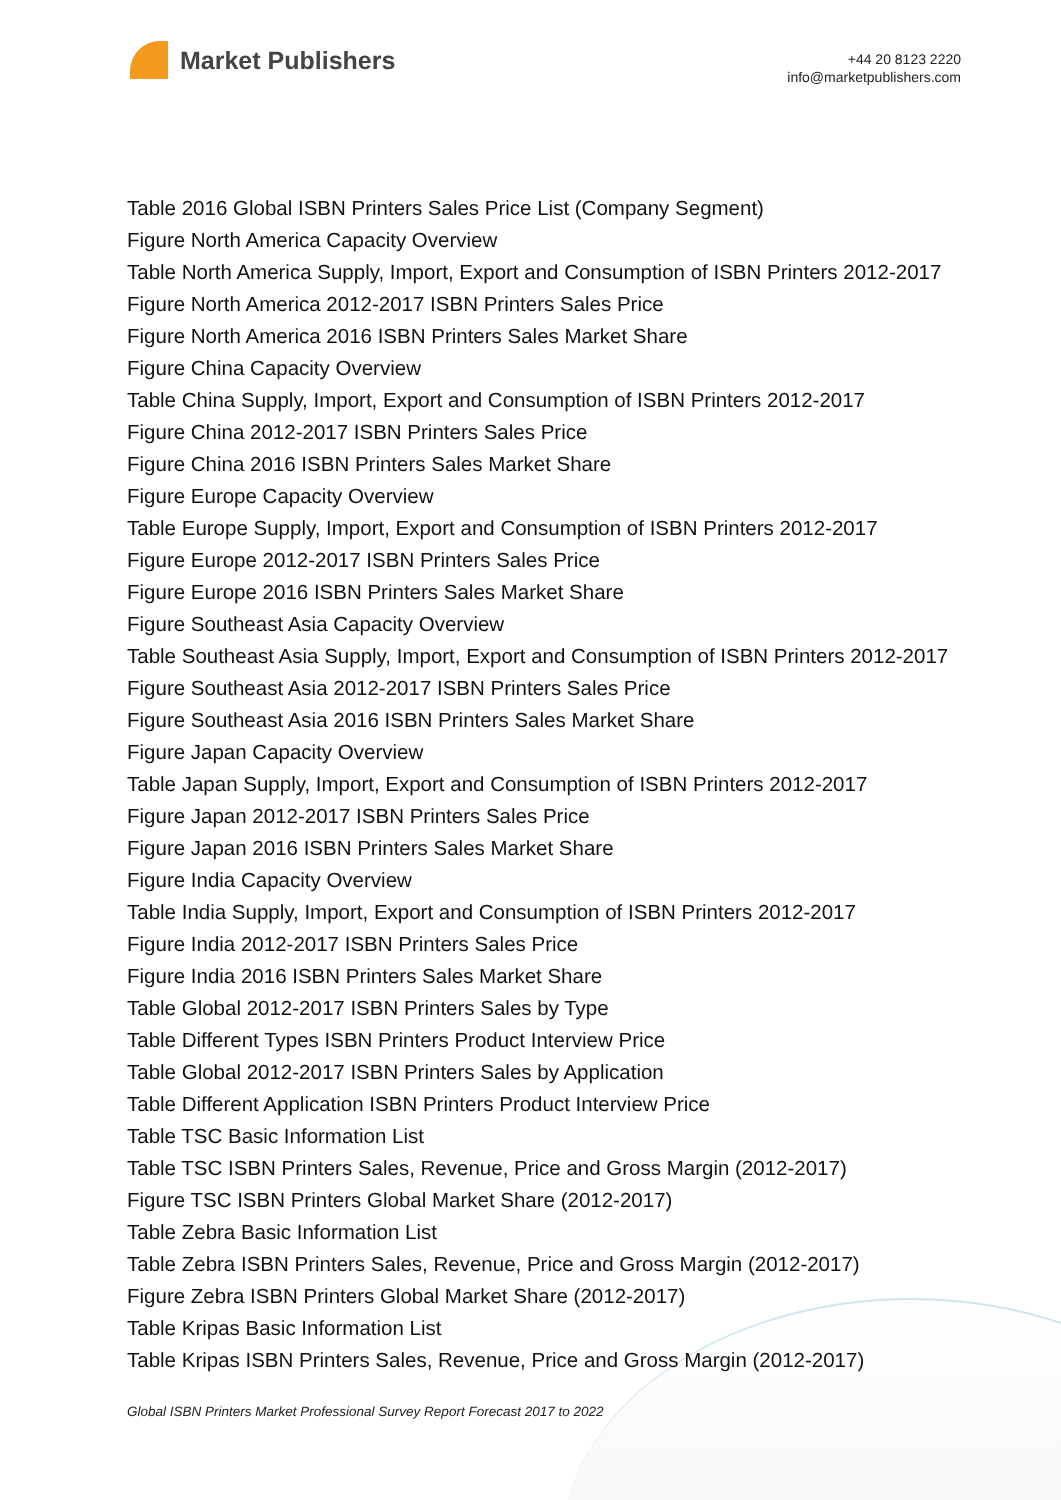Market Publishers
+44 20 8123 2220
info@marketpublishers.com
Table 2016 Global ISBN Printers Sales Price List (Company Segment)
Figure North America Capacity Overview
Table North America Supply, Import, Export and Consumption of ISBN Printers 2012-2017
Figure North America 2012-2017 ISBN Printers Sales Price
Figure North America 2016 ISBN Printers Sales Market Share
Figure China Capacity Overview
Table China Supply, Import, Export and Consumption of ISBN Printers 2012-2017
Figure China 2012-2017 ISBN Printers Sales Price
Figure China 2016 ISBN Printers Sales Market Share
Figure Europe Capacity Overview
Table Europe Supply, Import, Export and Consumption of ISBN Printers 2012-2017
Figure Europe 2012-2017 ISBN Printers Sales Price
Figure Europe 2016 ISBN Printers Sales Market Share
Figure Southeast Asia Capacity Overview
Table Southeast Asia Supply, Import, Export and Consumption of ISBN Printers 2012-2017
Figure Southeast Asia 2012-2017 ISBN Printers Sales Price
Figure Southeast Asia 2016 ISBN Printers Sales Market Share
Figure Japan Capacity Overview
Table Japan Supply, Import, Export and Consumption of ISBN Printers 2012-2017
Figure Japan 2012-2017 ISBN Printers Sales Price
Figure Japan 2016 ISBN Printers Sales Market Share
Figure India Capacity Overview
Table India Supply, Import, Export and Consumption of ISBN Printers 2012-2017
Figure India 2012-2017 ISBN Printers Sales Price
Figure India 2016 ISBN Printers Sales Market Share
Table Global 2012-2017 ISBN Printers Sales by Type
Table Different Types ISBN Printers Product Interview Price
Table Global 2012-2017 ISBN Printers Sales by Application
Table Different Application ISBN Printers Product Interview Price
Table TSC Basic Information List
Table TSC ISBN Printers Sales, Revenue, Price and Gross Margin (2012-2017)
Figure TSC ISBN Printers Global Market Share (2012-2017)
Table Zebra Basic Information List
Table Zebra ISBN Printers Sales, Revenue, Price and Gross Margin (2012-2017)
Figure Zebra ISBN Printers Global Market Share (2012-2017)
Table Kripas Basic Information List
Table Kripas ISBN Printers Sales, Revenue, Price and Gross Margin (2012-2017)
Global ISBN Printers Market Professional Survey Report Forecast 2017 to 2022